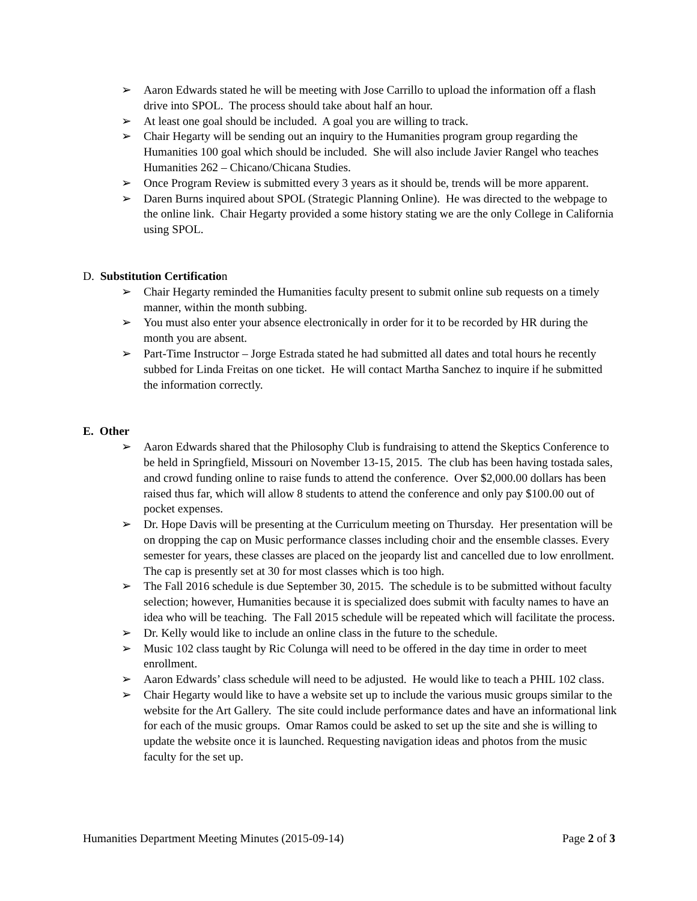➢ Aaron Edwards stated he will be meeting with Jose Carrillo to upload the information off a flash drive into SPOL. The process should take about half an hour.
➢ At least one goal should be included. A goal you are willing to track.
➢ Chair Hegarty will be sending out an inquiry to the Humanities program group regarding the Humanities 100 goal which should be included. She will also include Javier Rangel who teaches Humanities 262 – Chicano/Chicana Studies.
➢ Once Program Review is submitted every 3 years as it should be, trends will be more apparent.
➢ Daren Burns inquired about SPOL (Strategic Planning Online). He was directed to the webpage to the online link. Chair Hegarty provided a some history stating we are the only College in California using SPOL.
D. Substitution Certification
➢ Chair Hegarty reminded the Humanities faculty present to submit online sub requests on a timely manner, within the month subbing.
➢ You must also enter your absence electronically in order for it to be recorded by HR during the month you are absent.
➢ Part-Time Instructor – Jorge Estrada stated he had submitted all dates and total hours he recently subbed for Linda Freitas on one ticket. He will contact Martha Sanchez to inquire if he submitted the information correctly.
E. Other
➢ Aaron Edwards shared that the Philosophy Club is fundraising to attend the Skeptics Conference to be held in Springfield, Missouri on November 13-15, 2015. The club has been having tostada sales, and crowd funding online to raise funds to attend the conference. Over $2,000.00 dollars has been raised thus far, which will allow 8 students to attend the conference and only pay $100.00 out of pocket expenses.
➢ Dr. Hope Davis will be presenting at the Curriculum meeting on Thursday. Her presentation will be on dropping the cap on Music performance classes including choir and the ensemble classes. Every semester for years, these classes are placed on the jeopardy list and cancelled due to low enrollment. The cap is presently set at 30 for most classes which is too high.
➢ The Fall 2016 schedule is due September 30, 2015. The schedule is to be submitted without faculty selection; however, Humanities because it is specialized does submit with faculty names to have an idea who will be teaching. The Fall 2015 schedule will be repeated which will facilitate the process.
➢ Dr. Kelly would like to include an online class in the future to the schedule.
➢ Music 102 class taught by Ric Colunga will need to be offered in the day time in order to meet enrollment.
➢ Aaron Edwards’ class schedule will need to be adjusted. He would like to teach a PHIL 102 class.
➢ Chair Hegarty would like to have a website set up to include the various music groups similar to the website for the Art Gallery. The site could include performance dates and have an informational link for each of the music groups. Omar Ramos could be asked to set up the site and she is willing to update the website once it is launched. Requesting navigation ideas and photos from the music faculty for the set up.
Humanities Department Meeting Minutes (2015-09-14) Page 2 of 3